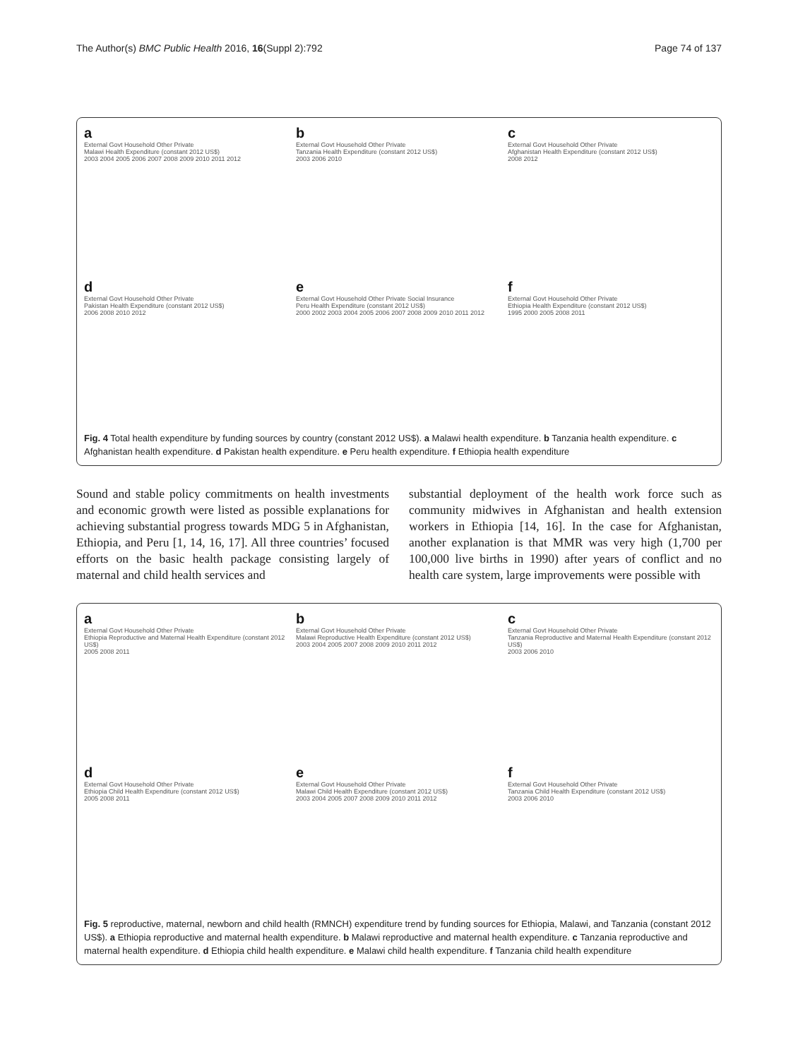The Author(s) BMC Public Health 2016, 16(Suppl 2):792 Page 74 of 137
a
External Govt Household Other Private
Malawi Health Expenditure (constant 2012 US$)
2003 2004 2005 2006 2007 2008 2009 2010 2011 2012
b
External Govt Household Other Private
Tanzania Health Expenditure (constant 2012 US$)
2003 2006 2010
c
External Govt Household Other Private
Afghanistan Health Expenditure (constant 2012 US$)
2008 2012
d
External Govt Household Other Private
Pakistan Health Expenditure (constant 2012 US$)
2006 2008 2010 2012
e
External Govt Household Other Private Social Insurance
Peru Health Expenditure (constant 2012 US$)
2000 2002 2003 2004 2005 2006 2007 2008 2009 2010 2011 2012
f
External Govt Household Other Private
Ethiopia Health Expenditure (constant 2012 US$)
1995 2000 2005 2008 2011
Fig. 4 Total health expenditure by funding sources by country (constant 2012 US$). a Malawi health expenditure. b Tanzania health expenditure. c Afghanistan health expenditure. d Pakistan health expenditure. e Peru health expenditure. f Ethiopia health expenditure
Sound and stable policy commitments on health investments and economic growth were listed as possible explanations for achieving substantial progress towards MDG 5 in Afghanistan, Ethiopia, and Peru [1, 14, 16, 17]. All three countries’ focused efforts on the basic health package consisting largely of maternal and child health services and
substantial deployment of the health work force such as community midwives in Afghanistan and health extension workers in Ethiopia [14, 16]. In the case for Afghanistan, another explanation is that MMR was very high (1,700 per 100,000 live births in 1990) after years of conflict and no health care system, large improvements were possible with
a
External Govt Household Other Private
Ethiopia Reproductive and Maternal Health Expenditure (constant 2012 US$)
2005 2008 2011
b
External Govt Household Other Private
Malawi Reproductive Health Expenditure (constant 2012 US$)
2003 2004 2005 2007 2008 2009 2010 2011 2012
c
External Govt Household Other Private
Tanzania Reproductive and Maternal Health Expenditure (constant 2012 US$)
2003 2006 2010
d
External Govt Household Other Private
Ethiopia Child Health Expenditure (constant 2012 US$)
2005 2008 2011
e
External Govt Household Other Private
Malawi Child Health Expenditure (constant 2012 US$)
2003 2004 2005 2007 2008 2009 2010 2011 2012
f
External Govt Household Other Private
Tanzania Child Health Expenditure (constant 2012 US$)
2003 2006 2010
Fig. 5 reproductive, maternal, newborn and child health (RMNCH) expenditure trend by funding sources for Ethiopia, Malawi, and Tanzania (constant 2012 US$). a Ethiopia reproductive and maternal health expenditure. b Malawi reproductive and maternal health expenditure. c Tanzania reproductive and maternal health expenditure. d Ethiopia child health expenditure. e Malawi child health expenditure. f Tanzania child health expenditure